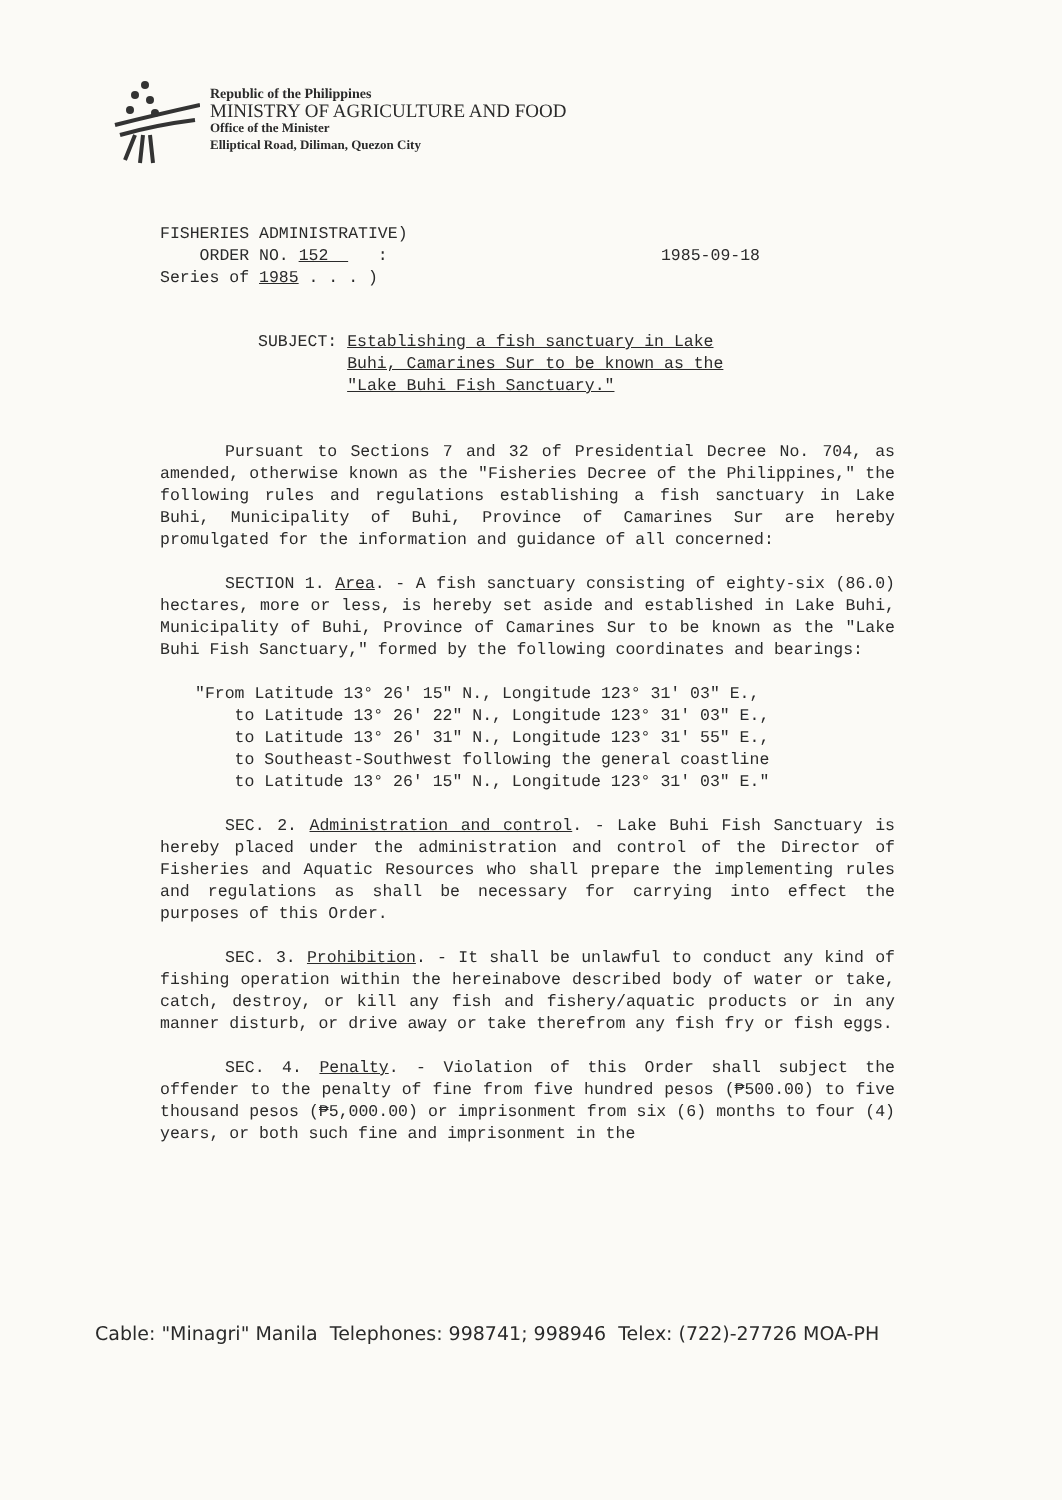Republic of the Philippines
MINISTRY OF AGRICULTURE AND FOOD
Office of the Minister
Elliptical Road, Diliman, Quezon City
FISHERIES ADMINISTRATIVE)
ORDER NO. 152 :
Series of 1985 . . . )
1985-09-18
SUBJECT: Establishing a fish sanctuary in Lake
Buhi, Camarines Sur to be known as the
"Lake Buhi Fish Sanctuary."
Pursuant to Sections 7 and 32 of Presidential Decree No. 704, as amended, otherwise known as the "Fisheries Decree of the Philippines," the following rules and regulations establishing a fish sanctuary in Lake Buhi, Municipality of Buhi, Province of Camarines Sur are hereby promulgated for the information and guidance of all concerned:
SECTION 1. Area. - A fish sanctuary consisting of eighty-six (86.0) hectares, more or less, is hereby set aside and established in Lake Buhi, Municipality of Buhi, Province of Camarines Sur to be known as the "Lake Buhi Fish Sanctuary," formed by the following coordinates and bearings:
"From Latitude 13° 26' 15" N., Longitude 123° 31' 03" E.,
to Latitude 13° 26' 22" N., Longitude 123° 31' 03" E.,
to Latitude 13° 26' 31" N., Longitude 123° 31' 55" E.,
to Southeast-Southwest following the general coastline
to Latitude 13° 26' 15" N., Longitude 123° 31' 03" E."
SEC. 2. Administration and control. - Lake Buhi Fish Sanctuary is hereby placed under the administration and control of the Director of Fisheries and Aquatic Resources who shall prepare the implementing rules and regulations as shall be necessary for carrying into effect the purposes of this Order.
SEC. 3. Prohibition. - It shall be unlawful to conduct any kind of fishing operation within the hereinabove described body of water or take, catch, destroy, or kill any fish and fishery/aquatic products or in any manner disturb, or drive away or take therefrom any fish fry or fish eggs.
SEC. 4. Penalty. - Violation of this Order shall subject the offender to the penalty of fine from five hundred pesos (₱500.00) to five thousand pesos (₱5,000.00) or imprisonment from six (6) months to four (4) years, or both such fine and imprisonment in the
Cable: "Minagri" Manila Telephones: 998741; 998946 Telex: (722)-27726 MOA-PH